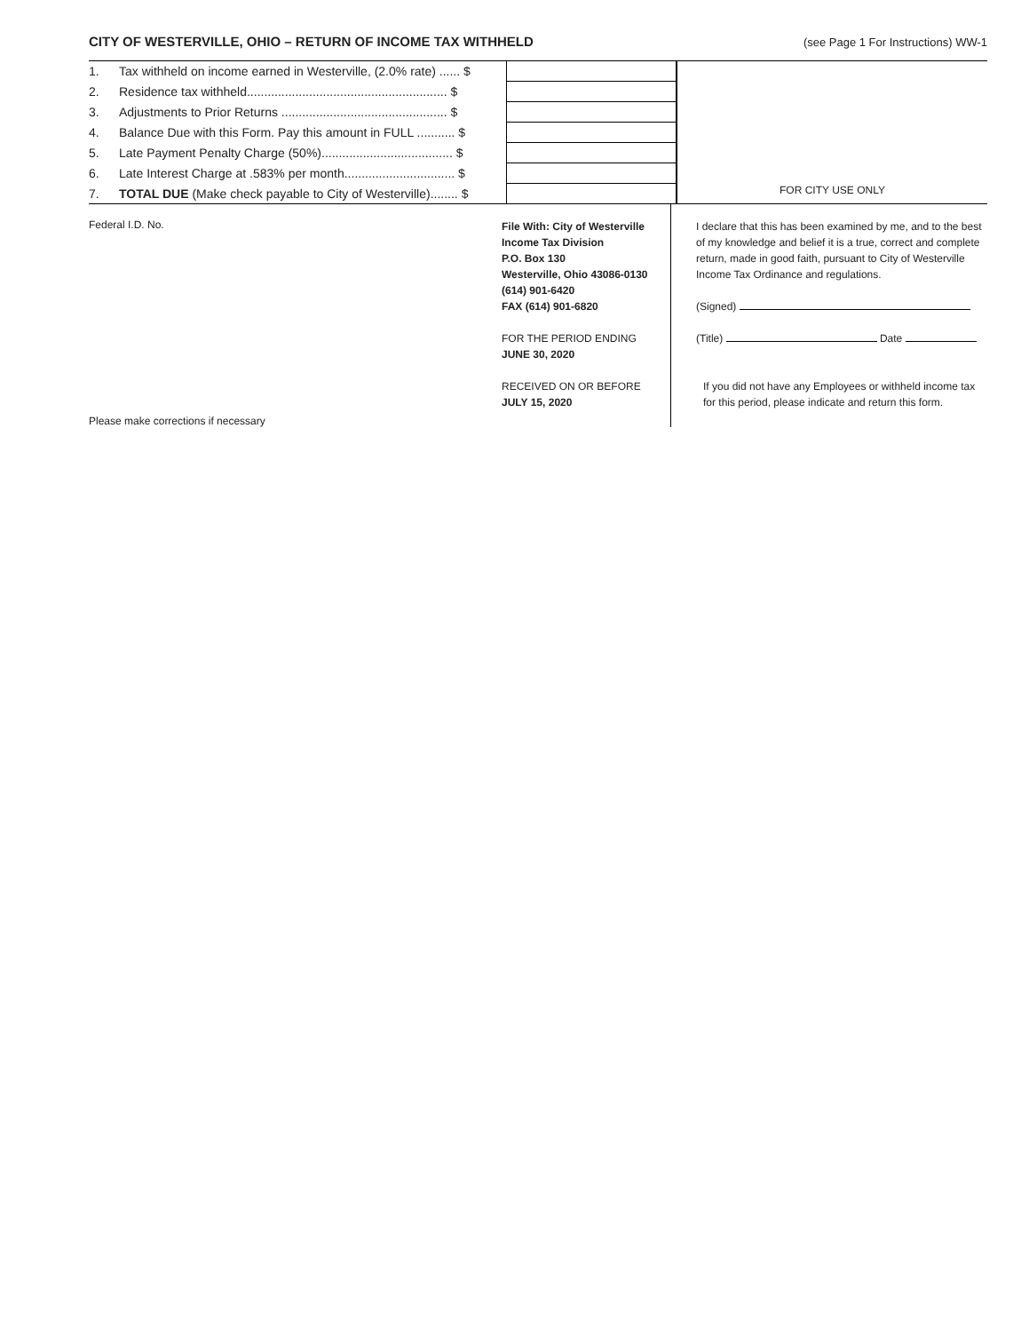CITY OF WESTERVILLE, OHIO – RETURN OF INCOME TAX WITHHELD (see Page 1 For Instructions) WW-1
| 1. | Tax withheld on income earned in Westerville, (2.0% rate) ...... $ | |
| 2. | Residence tax withheld.......................................................... $ | |
| 3. | Adjustments to Prior Returns ................................................ $ | |
| 4. | Balance Due with this Form. Pay this amount in FULL ........... $ | |
| 5. | Late Payment Penalty Charge (50%)...................................... $ | |
| 6. | Late Interest Charge at .583% per month................................ $ | |
| 7. | TOTAL DUE (Make check payable to City of Westerville)........ $ | |
FOR CITY USE ONLY
Federal I.D. No.
Please make corrections if necessary
File With: City of Westerville
Income Tax Division
P.O. Box 130
Westerville, Ohio 43086-0130
(614) 901-6420
FAX (614) 901-6820
FOR THE PERIOD ENDING
JUNE 30, 2020
RECEIVED ON OR BEFORE
JULY 15, 2020
I declare that this has been examined by me, and to the best of my knowledge and belief it is a true, correct and complete return, made in good faith, pursuant to City of Westerville Income Tax Ordinance and regulations.
(Signed)
(Title) Date
If you did not have any Employees or withheld income tax for this period, please indicate and return this form.